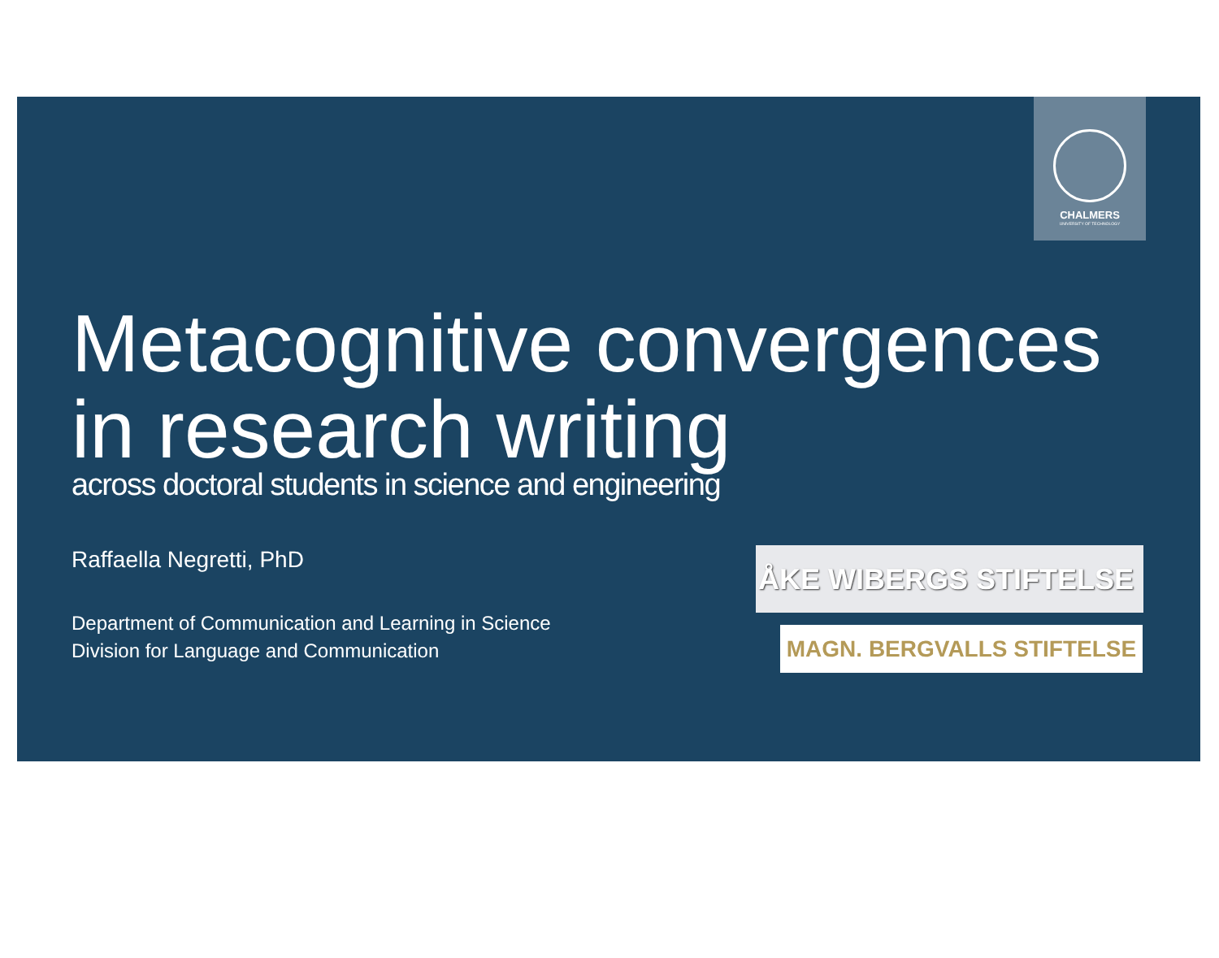CHALMERS
UNIVERSITY OF TECHNOLOGY
Metacognitive convergences in research writing
across doctoral students in science and engineering
Raffaella Negretti, PhD
Department of Communication and Learning in Science
Division for Language and Communication
ÅKE WIBERGS STIFTELSE
MAGN. BERGVALLS STIFTELSE